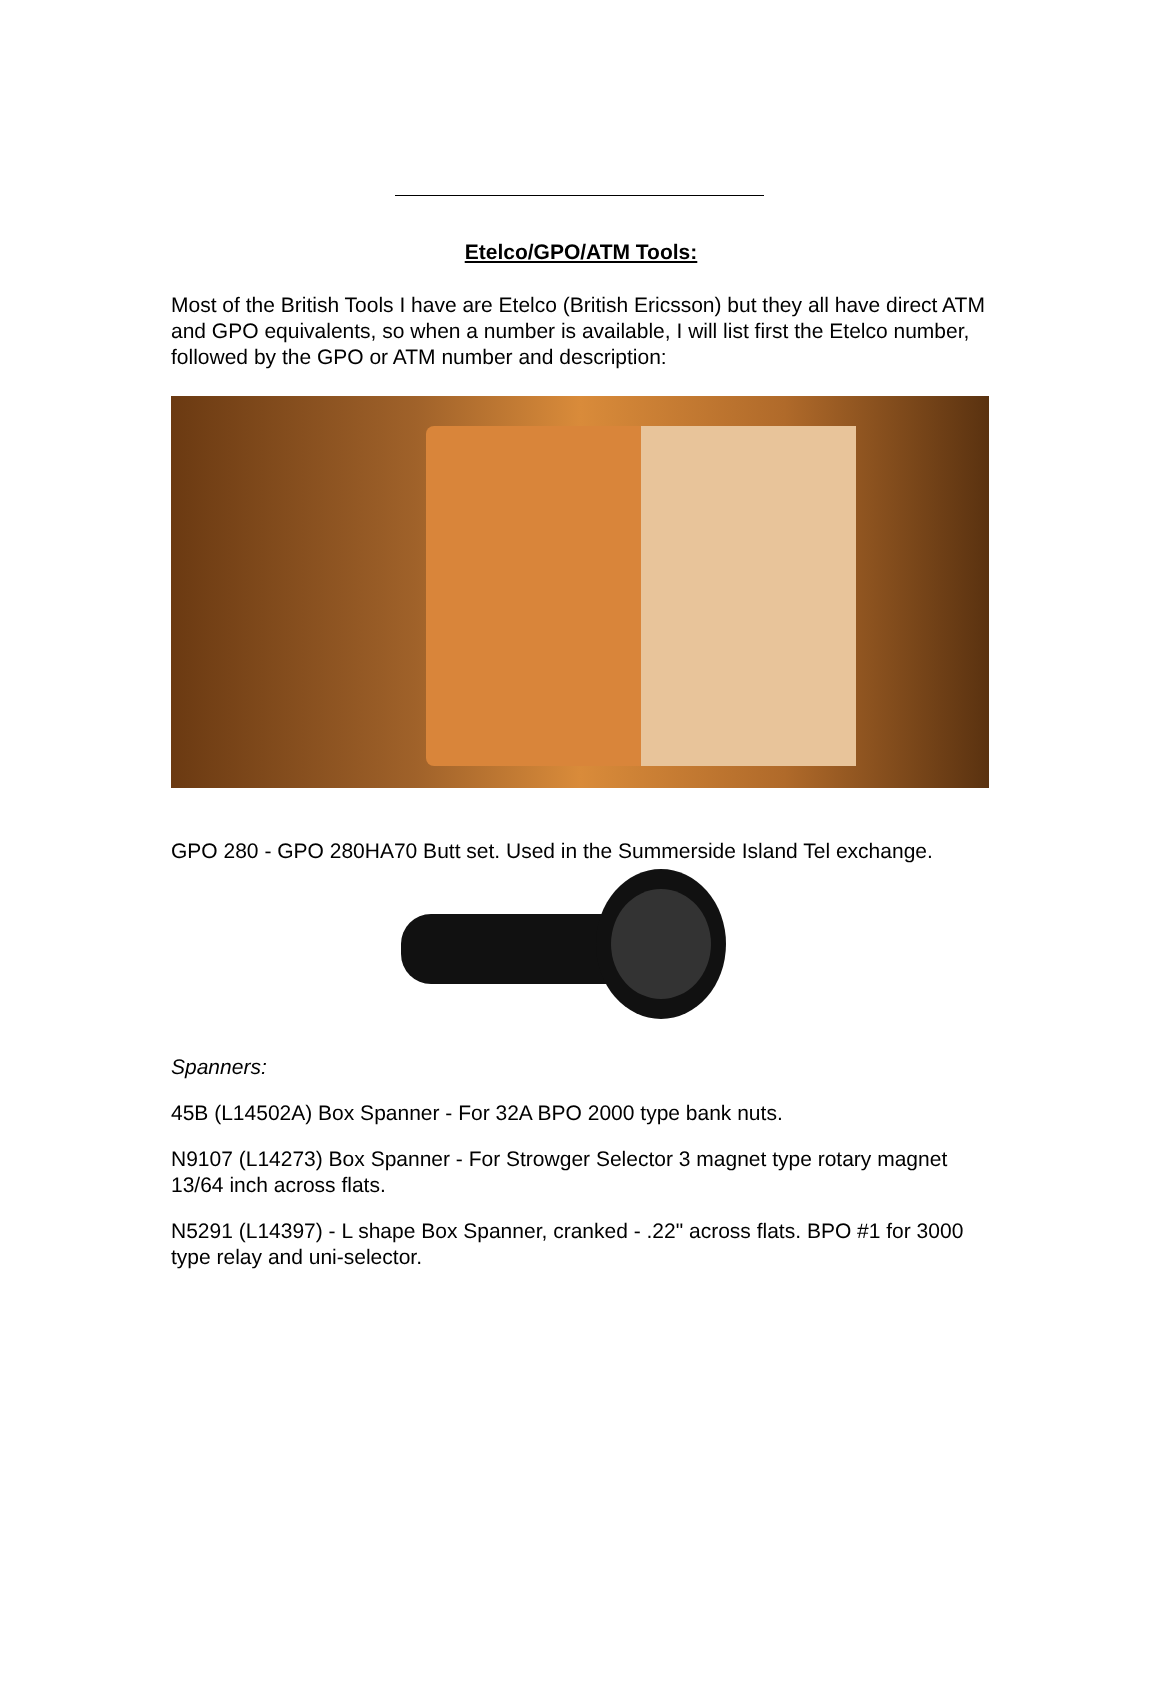Etelco/GPO/ATM Tools:
Most of the British Tools I have are Etelco (British Ericsson) but they all have direct ATM and GPO equivalents, so when a number is available, I will list first the Etelco number, followed by the GPO or ATM number and description:
GPO 280 - GPO 280HA70 Butt set. Used in the Summerside Island Tel exchange.
Spanners:
45B (L14502A) Box Spanner - For 32A BPO 2000 type bank nuts.
N9107 (L14273) Box Spanner - For Strowger Selector 3 magnet type rotary magnet 13/64 inch across flats.
N5291 (L14397) - L shape Box Spanner, cranked - .22" across flats. BPO #1 for 3000 type relay and uni-selector.